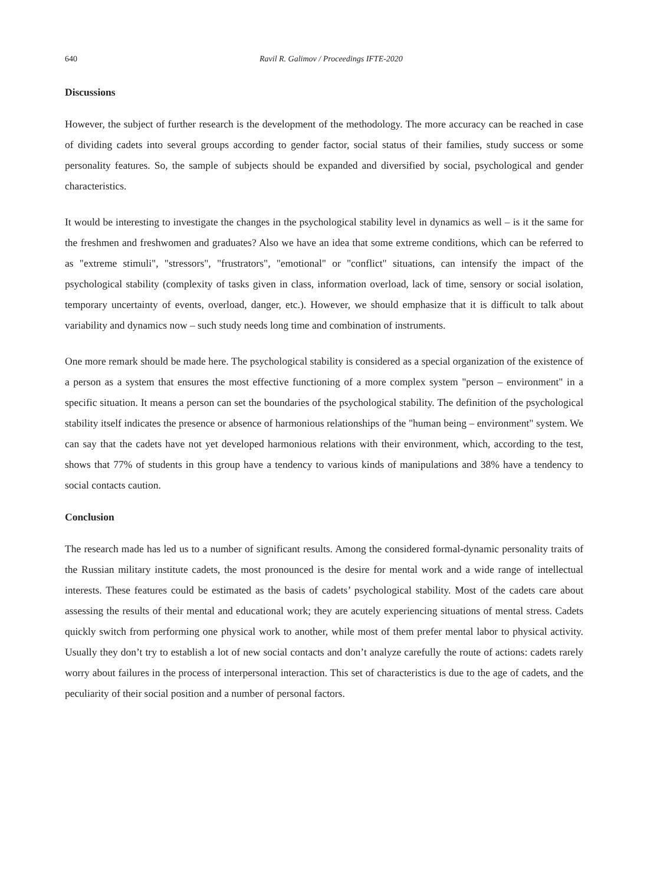640 Ravil R. Galimov / Proceedings IFTE-2020
Discussions
However, the subject of further research is the development of the methodology. The more accuracy can be reached in case of dividing cadets into several groups according to gender factor, social status of their families, study success or some personality features. So, the sample of subjects should be expanded and diversified by social, psychological and gender characteristics.
It would be interesting to investigate the changes in the psychological stability level in dynamics as well – is it the same for the freshmen and freshwomen and graduates? Also we have an idea that some extreme conditions, which can be referred to as "extreme stimuli", "stressors", "frustrators", "emotional" or "conflict" situations, can intensify the impact of the psychological stability (complexity of tasks given in class, information overload, lack of time, sensory or social isolation, temporary uncertainty of events, overload, danger, etc.). However, we should emphasize that it is difficult to talk about variability and dynamics now – such study needs long time and combination of instruments.
One more remark should be made here. The psychological stability is considered as a special organization of the existence of a person as a system that ensures the most effective functioning of a more complex system "person – environment" in a specific situation. It means a person can set the boundaries of the psychological stability. The definition of the psychological stability itself indicates the presence or absence of harmonious relationships of the "human being – environment" system. We can say that the cadets have not yet developed harmonious relations with their environment, which, according to the test, shows that 77% of students in this group have a tendency to various kinds of manipulations and 38% have a tendency to social contacts caution.
Conclusion
The research made has led us to a number of significant results. Among the considered formal-dynamic personality traits of the Russian military institute cadets, the most pronounced is the desire for mental work and a wide range of intellectual interests. These features could be estimated as the basis of cadets’ psychological stability. Most of the cadets care about assessing the results of their mental and educational work; they are acutely experiencing situations of mental stress. Cadets quickly switch from performing one physical work to another, while most of them prefer mental labor to physical activity. Usually they don’t try to establish a lot of new social contacts and don’t analyze carefully the route of actions: cadets rarely worry about failures in the process of interpersonal interaction. This set of characteristics is due to the age of cadets, and the peculiarity of their social position and a number of personal factors.